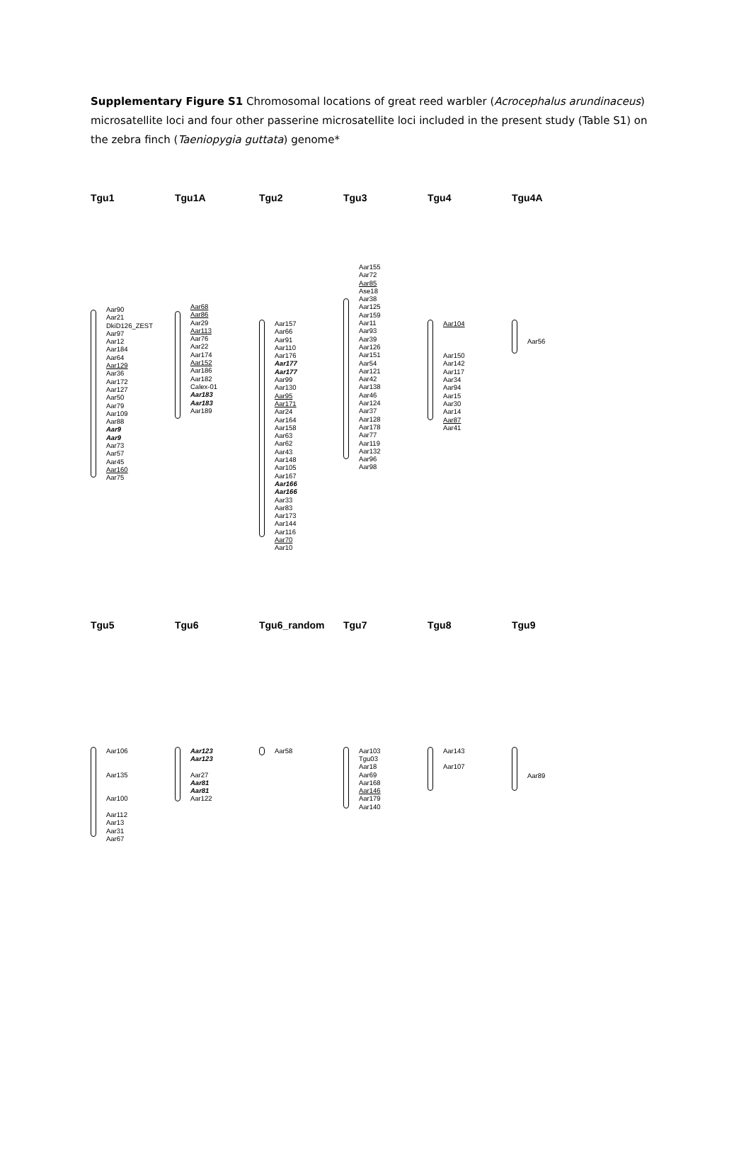Supplementary Figure S1 Chromosomal locations of great reed warbler (Acrocephalus arundinaceus) microsatellite loci and four other passerine microsatellite loci included in the present study (Table S1) on the zebra finch (Taeniopygia guttata) genome*
Tgu1
Aar90
Aar21
DkiD126_ZEST
Aar97
Aar12
Aar184
Aar64
Aar129
Aar36
Aar172
Aar127
Aar50
Aar79
Aar109
Aar88
Aar9
Aar9
Aar73
Aar57
Aar45
Aar160
Aar75
Tgu1A
Aar68
Aar86
Aar29
Aar113
Aar76
Aar22
Aar174
Aar152
Aar186
Aar182
Calex-01
Aar183
Aar183
Aar189
Tgu2
Aar157
Aar66
Aar91
Aar110
Aar176
Aar177
Aar177
Aar99
Aar130
Aar95
Aar171
Aar24
Aar164
Aar158
Aar63
Aar62
Aar43
Aar148
Aar105
Aar167
Aar166
Aar166
Aar33
Aar83
Aar173
Aar144
Aar116
Aar70
Aar10
Tgu3
Aar155
Aar72
Aar85
Ase18
Aar38
Aar125
Aar159
Aar11
Aar93
Aar39
Aar126
Aar151
Aar54
Aar121
Aar42
Aar138
Aar46
Aar124
Aar37
Aar128
Aar178
Aar77
Aar119
Aar132
Aar96
Aar98
Tgu4
Aar104
Aar150
Aar142
Aar117
Aar34
Aar94
Aar15
Aar30
Aar14
Aar87
Aar41
Tgu4A
Aar56
Tgu5
Aar106
Aar135
Aar100
Aar112
Aar13
Aar31
Aar67
Tgu6
Aar123
Aar123
Aar27
Aar81
Aar81
Aar122
Tgu6_random
Aar58
Tgu7
Aar103
Tgu03
Aar18
Aar69
Aar168
Aar146
Aar179
Aar140
Tgu8
Aar143
Aar107
Tgu9
Aar89